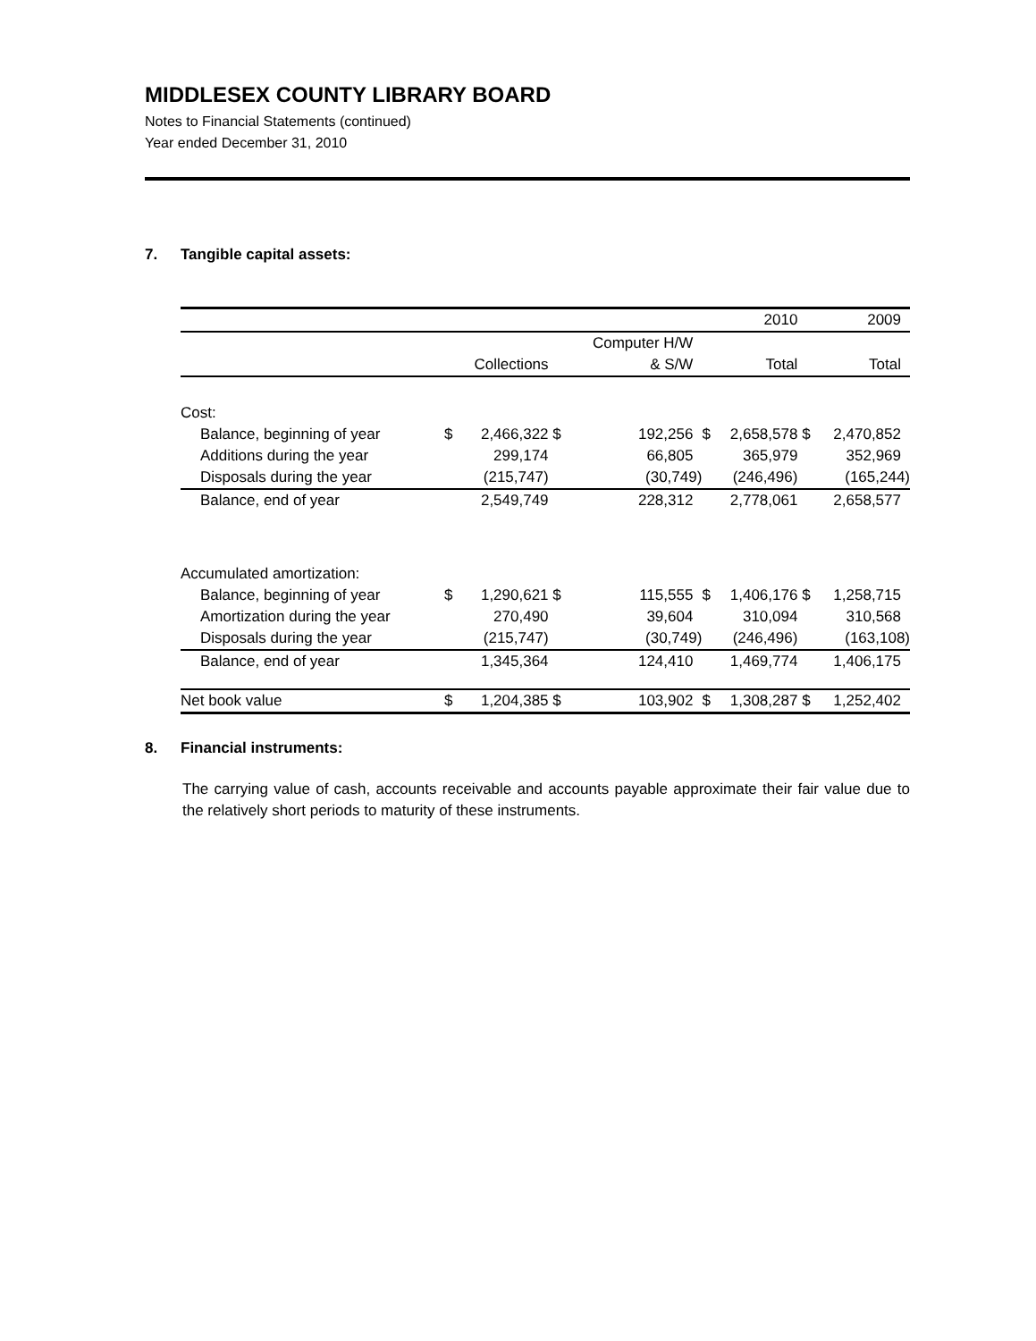MIDDLESEX COUNTY LIBRARY BOARD
Notes to Financial Statements (continued)
Year ended December 31, 2010
7. Tangible capital assets:
| | | | | | | 2010 | | 2009 |
| | | | | Computer H/W | | | | |
| | | Collections | | & S/W | | Total | | Total |
| Cost: | | | | | | | | |
| Balance, beginning of year | $ | 2,466,322 | $ | 192,256 | $ | 2,658,578 | $ | 2,470,852 |
| Additions during the year | | 299,174 | | 66,805 | | 365,979 | | 352,969 |
| Disposals during the year | | (215,747) | | (30,749) | | (246,496) | | (165,244) |
| Balance, end of year | | 2,549,749 | | 228,312 | | 2,778,061 | | 2,658,577 |
| Accumulated amortization: | | | | | | | | |
| Balance, beginning of year | $ | 1,290,621 | $ | 115,555 | $ | 1,406,176 | $ | 1,258,715 |
| Amortization during the year | | 270,490 | | 39,604 | | 310,094 | | 310,568 |
| Disposals during the year | | (215,747) | | (30,749) | | (246,496) | | (163,108) |
| Balance, end of year | | 1,345,364 | | 124,410 | | 1,469,774 | | 1,406,175 |
| Net book value | $ | 1,204,385 | $ | 103,902 | $ | 1,308,287 | $ | 1,252,402 |
8. Financial instruments:
The carrying value of cash, accounts receivable and accounts payable approximate their fair value due to the relatively short periods to maturity of these instruments.